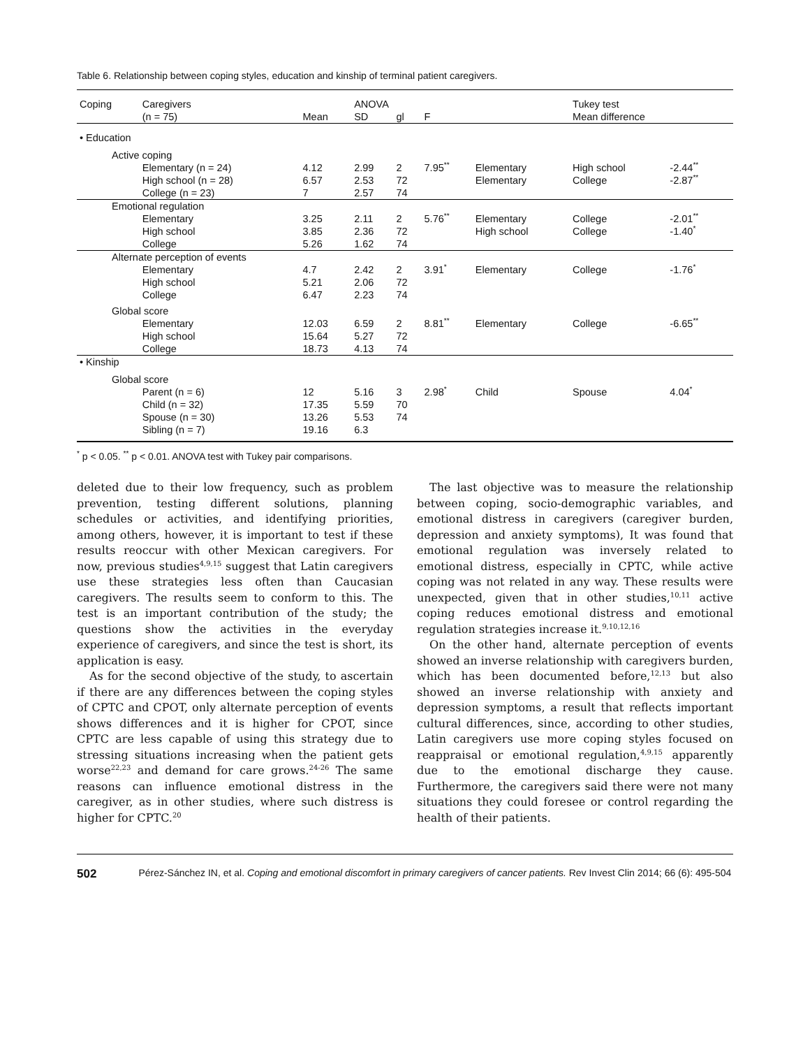Table 6. Relationship between coping styles, education and kinship of terminal patient caregivers.
| Coping | Caregivers | | ANOVA | | | | Tukey test | | |
| --- | --- | --- | --- | --- | --- | --- | --- | --- | --- |
| | (n = 75) | Mean | SD | gl | F | | Mean difference | | |
| • Education | | | | | | | | | |
| Active coping | | | | | | | | | |
| | Elementary (n = 24) | 4.12 | 2.99 | 2 | 7.95<sup>**</sup> | Elementary | High school | -2.44<sup>**</sup> | |
| | High school (n = 28) | 6.57 | 2.53 | 72 | | Elementary | College | -2.87<sup>**</sup> | |
| | College (n = 23) | 7 | 2.57 | 74 | | | | | |
| Emotional regulation | | | | | | | | | |
| | Elementary | 3.25 | 2.11 | 2 | 5.76<sup>**</sup> | Elementary | College | -2.01<sup>**</sup> | |
| | High school | 3.85 | 2.36 | 72 | | High school | College | -1.40<sup>*</sup> | |
| | College | 5.26 | 1.62 | 74 | | | | | |
| Alternate perception of events | | | | | | | | | |
| | Elementary | 4.7 | 2.42 | 2 | 3.91<sup>*</sup> | Elementary | College | -1.76<sup>*</sup> | |
| | High school | 5.21 | 2.06 | 72 | | | | | |
| | College | 6.47 | 2.23 | 74 | | | | | |
| Global score | | | | | | | | | |
| | Elementary | 12.03 | 6.59 | 2 | 8.81<sup>**</sup> | Elementary | College | -6.65<sup>**</sup> | |
| | High school | 15.64 | 5.27 | 72 | | | | | |
| | College | 18.73 | 4.13 | 74 | | | | | |
| • Kinship | | | | | | | | | |
| Global score | | | | | | | | | |
| | Parent (n = 6) | 12 | 5.16 | 3 | 2.98<sup>*</sup> | Child | Spouse | 4.04<sup>*</sup> | |
| | Child (n = 32) | 17.35 | 5.59 | 70 | | | | | |
| | Spouse (n = 30) | 13.26 | 5.53 | 74 | | | | | |
| | Sibling (n = 7) | 19.16 | 6.3 | | | | | | |
<sup>*</sup> p < 0.05. <sup>**</sup> p < 0.01. ANOVA test with Tukey pair comparisons.
deleted due to their low frequency, such as problem prevention, testing different solutions, planning schedules or activities, and identifying priorities, among others, however, it is important to test if these results reoccur with other Mexican caregivers. For now, previous studies<sup>4,9,15</sup> suggest that Latin caregivers use these strategies less often than Caucasian caregivers. The results seem to conform to this. The test is an important contribution of the study; the questions show the activities in the everyday experience of caregivers, and since the test is short, its application is easy.
As for the second objective of the study, to ascertain if there are any differences between the coping styles of CPTC and CPOT, only alternate perception of events shows differences and it is higher for CPOT, since CPTC are less capable of using this strategy due to stressing situations increasing when the patient gets worse<sup>22,23</sup> and demand for care grows.<sup>24-26</sup> The same reasons can influence emotional distress in the caregiver, as in other studies, where such distress is higher for CPTC.<sup>20</sup>
The last objective was to measure the relationship between coping, socio-demographic variables, and emotional distress in caregivers (caregiver burden, depression and anxiety symptoms), It was found that emotional regulation was inversely related to emotional distress, especially in CPTC, while active coping was not related in any way. These results were unexpected, given that in other studies,<sup>10,11</sup> active coping reduces emotional distress and emotional regulation strategies increase it.<sup>9,10,12,16</sup>
On the other hand, alternate perception of events showed an inverse relationship with caregivers burden, which has been documented before,<sup>12,13</sup> but also showed an inverse relationship with anxiety and depression symptoms, a result that reflects important cultural differences, since, according to other studies, Latin caregivers use more coping styles focused on reappraisal or emotional regulation,<sup>4,9,15</sup> apparently due to the emotional discharge they cause. Furthermore, the caregivers said there were not many situations they could foresee or control regarding the health of their patients.
502 Pérez-Sánchez IN, et al. Coping and emotional discomfort in primary caregivers of cancer patients. Rev Invest Clin 2014; 66 (6): 495-504